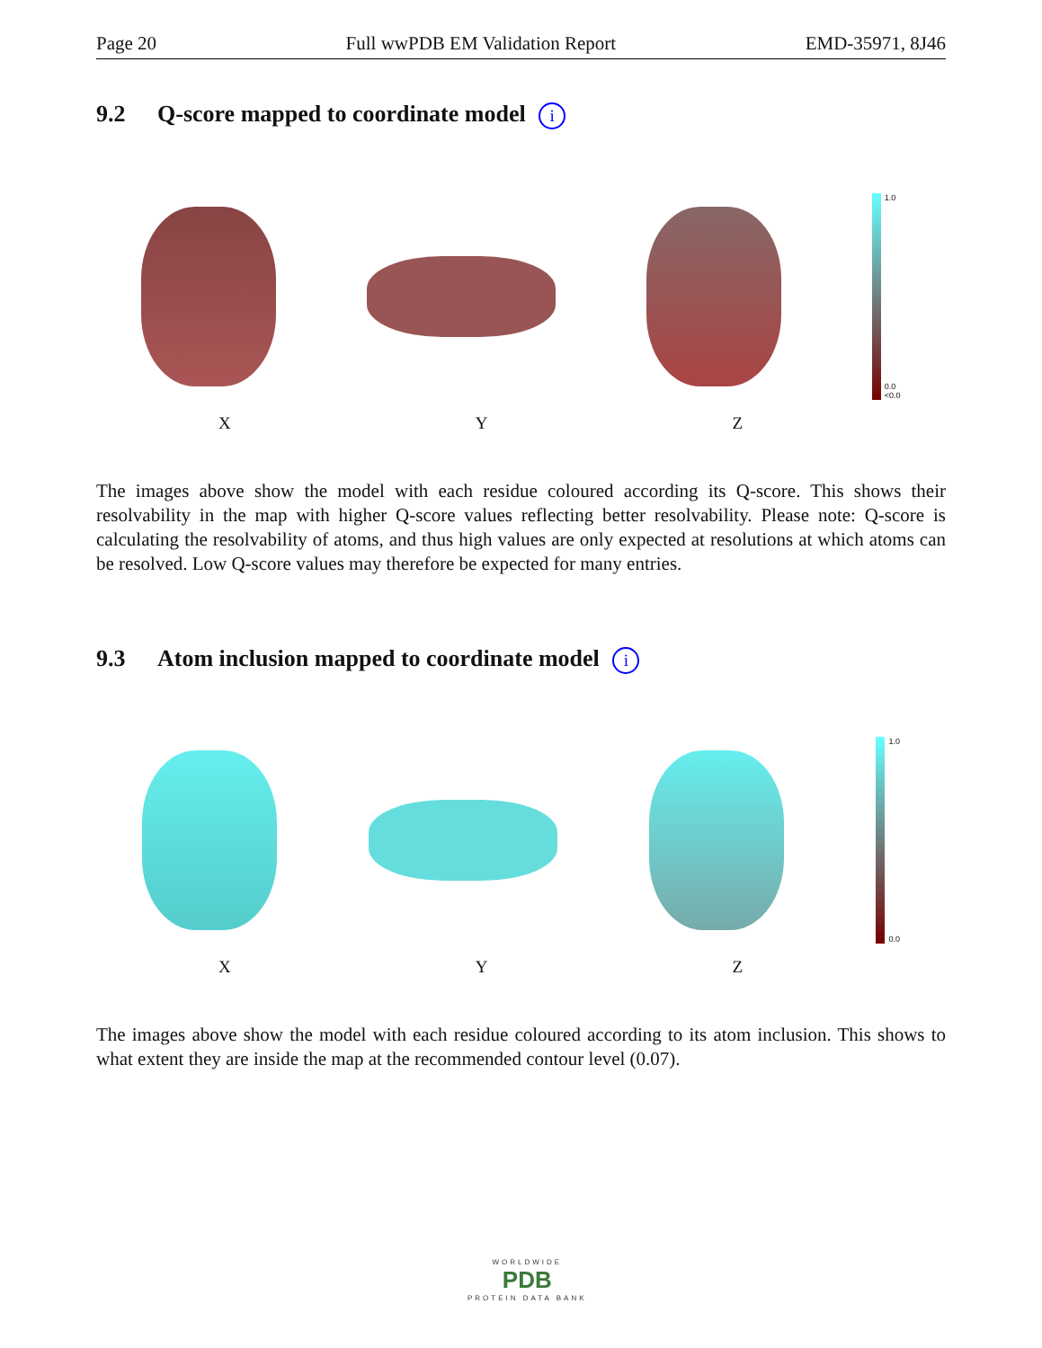Page 20 Full wwPDB EM Validation Report EMD-35971, 8J46
9.2 Q-score mapped to coordinate model i
1.0
0.0
<0.0
X Y Z
The images above show the model with each residue coloured according its Q-score. This shows their resolvability in the map with higher Q-score values reflecting better resolvability. Please note: Q-score is calculating the resolvability of atoms, and thus high values are only expected at resolutions at which atoms can be resolved. Low Q-score values may therefore be expected for many entries.
9.3 Atom inclusion mapped to coordinate model i
1.0
0.0
X Y Z
The images above show the model with each residue coloured according to its atom inclusion. This shows to what extent they are inside the map at the recommended contour level (0.07).
WORLDWIDE
PDB
PROTEIN DATA BANK